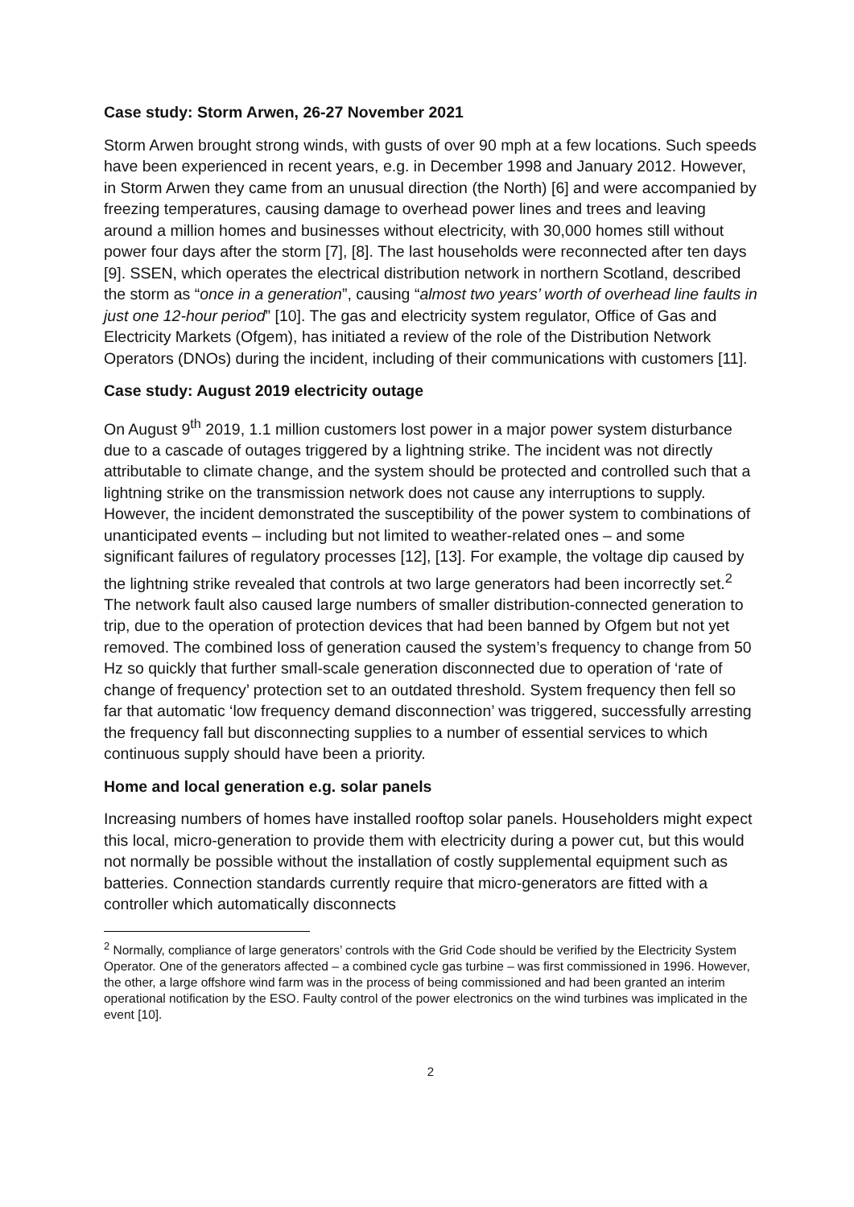Case study: Storm Arwen, 26-27 November 2021
Storm Arwen brought strong winds, with gusts of over 90 mph at a few locations. Such speeds have been experienced in recent years, e.g. in December 1998 and January 2012. However, in Storm Arwen they came from an unusual direction (the North) [6] and were accompanied by freezing temperatures, causing damage to overhead power lines and trees and leaving around a million homes and businesses without electricity, with 30,000 homes still without power four days after the storm [7], [8]. The last households were reconnected after ten days [9]. SSEN, which operates the electrical distribution network in northern Scotland, described the storm as “once in a generation”, causing “almost two years’ worth of overhead line faults in just one 12-hour period” [10]. The gas and electricity system regulator, Office of Gas and Electricity Markets (Ofgem), has initiated a review of the role of the Distribution Network Operators (DNOs) during the incident, including of their communications with customers [11].
Case study: August 2019 electricity outage
On August 9<sup>th</sup> 2019, 1.1 million customers lost power in a major power system disturbance due to a cascade of outages triggered by a lightning strike. The incident was not directly attributable to climate change, and the system should be protected and controlled such that a lightning strike on the transmission network does not cause any interruptions to supply. However, the incident demonstrated the susceptibility of the power system to combinations of unanticipated events – including but not limited to weather-related ones – and some significant failures of regulatory processes [12], [13]. For example, the voltage dip caused by the lightning strike revealed that controls at two large generators had been incorrectly set.<sup>2</sup> The network fault also caused large numbers of smaller distribution-connected generation to trip, due to the operation of protection devices that had been banned by Ofgem but not yet removed. The combined loss of generation caused the system’s frequency to change from 50 Hz so quickly that further small-scale generation disconnected due to operation of ‘rate of change of frequency’ protection set to an outdated threshold. System frequency then fell so far that automatic ‘low frequency demand disconnection’ was triggered, successfully arresting the frequency fall but disconnecting supplies to a number of essential services to which continuous supply should have been a priority.
Home and local generation e.g. solar panels
Increasing numbers of homes have installed rooftop solar panels. Householders might expect this local, micro-generation to provide them with electricity during a power cut, but this would not normally be possible without the installation of costly supplemental equipment such as batteries. Connection standards currently require that micro-generators are fitted with a controller which automatically disconnects
<sup>2</sup> Normally, compliance of large generators’ controls with the Grid Code should be verified by the Electricity System Operator. One of the generators affected – a combined cycle gas turbine – was first commissioned in 1996. However, the other, a large offshore wind farm was in the process of being commissioned and had been granted an interim operational notification by the ESO. Faulty control of the power electronics on the wind turbines was implicated in the event [10].
2